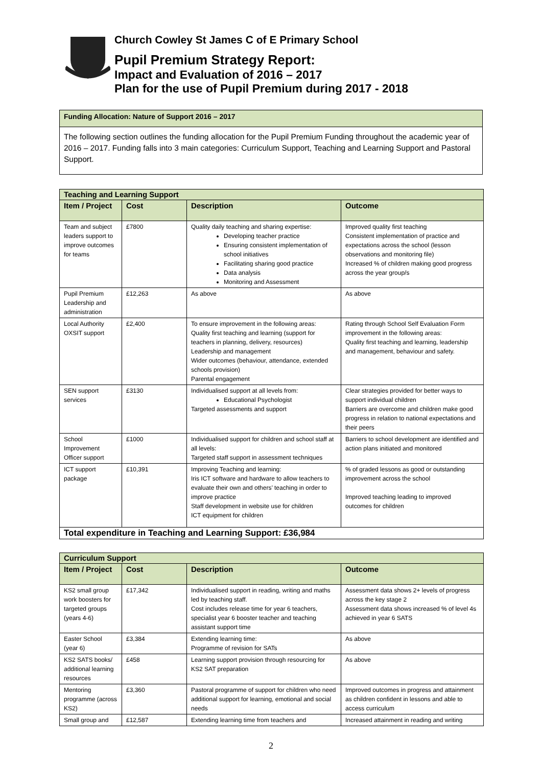Church Cowley St James C of E Primary School
Pupil Premium Strategy Report:
Impact and Evaluation of 2016 – 2017
Plan for the use of Pupil Premium during 2017 - 2018
Funding Allocation: Nature of Support 2016 – 2017
The following section outlines the funding allocation for the Pupil Premium Funding throughout the academic year of 2016 – 2017. Funding falls into 3 main categories: Curriculum Support, Teaching and Learning Support and Pastoral Support.
| Teaching and Learning Support | | | |
| --- | --- | --- | --- |
| Item / Project | Cost | Description | Outcome |
| Team and subject leaders support to improve outcomes for teams | £7800 | Quality daily teaching and sharing expertise: Developing teacher practice Ensuring consistent implementation of school initiatives Facilitating sharing good practice Data analysis Monitoring and Assessment | Improved quality first teaching Consistent implementation of practice and expectations across the school (lesson observations and monitoring file) Increased % of children making good progress across the year group/s |
| Pupil Premium Leadership and administration | £12,263 | As above | As above |
| Local Authority OXSIT support | £2,400 | To ensure improvement in the following areas: Quality first teaching and learning (support for teachers in planning, delivery, resources) Leadership and management Wider outcomes (behaviour, attendance, extended schools provision) Parental engagement | Rating through School Self Evaluation Form improvement in the following areas: Quality first teaching and learning, leadership and management, behaviour and safety. |
| SEN support services | £3130 | Individualised support at all levels from: Educational Psychologist Targeted assessments and support | Clear strategies provided for better ways to support individual children Barriers are overcome and children make good progress in relation to national expectations and their peers |
| School Improvement Officer support | £1000 | Individualised support for children and school staff at all levels: Targeted staff support in assessment techniques | Barriers to school development are identified and action plans initiated and monitored |
| ICT support package | £10,391 | Improving Teaching and learning: Iris ICT software and hardware to allow teachers to evaluate their own and others’ teaching in order to improve practice Staff development in website use for children ICT equipment for children | % of graded lessons as good or outstanding improvement across the school Improved teaching leading to improved outcomes for children |
| Total expenditure in Teaching and Learning Support: £36,984 | | | |
| Curriculum Support | | | |
| --- | --- | --- | --- |
| Item / Project | Cost | Description | Outcome |
| KS2 small group work boosters for targeted groups (years 4-6) | £17,342 | Individualised support in reading, writing and maths led by teaching staff. Cost includes release time for year 6 teachers, specialist year 6 booster teacher and teaching assistant support time | Assessment data shows 2+ levels of progress across the key stage 2 Assessment data shows increased % of level 4s achieved in year 6 SATS |
| Easter School (year 6) | £3,384 | Extending learning time: Programme of revision for SATs | As above |
| KS2 SATS books/ additional learning resources | £458 | Learning support provision through resourcing for KS2 SAT preparation | As above |
| Mentoring programme (across KS2) | £3,360 | Pastoral programme of support for children who need additional support for learning, emotional and social needs | Improved outcomes in progress and attainment as children confident in lessons and able to access curriculum |
| Small group and | £12,587 | Extending learning time from teachers and | Increased attainment in reading and writing |
2